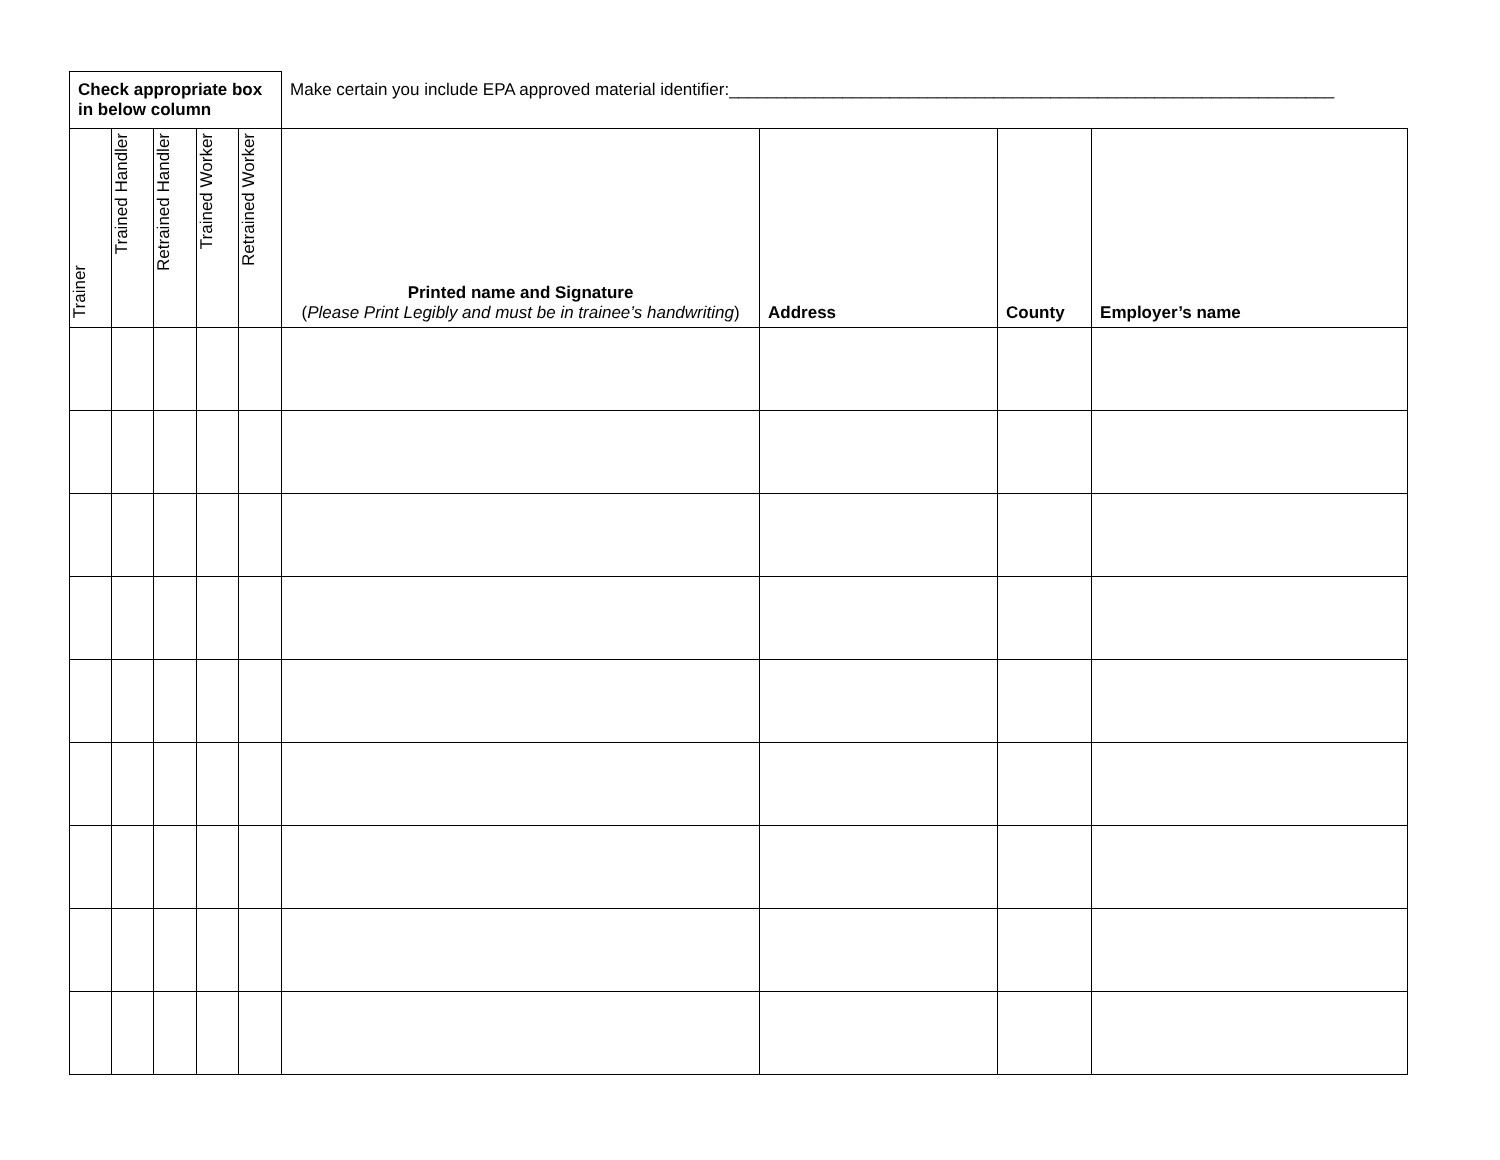| Check appropriate box in below column | | | | | Make certain you include EPA approved material identifier:________________________________________________________________ | | | |
| Trainer | Trained Handler | Retrained Handler | Trained Worker | Retrained Worker | Printed name and Signature ( Please Print Legibly and must be in trainee’s handwriting ) | Address | County | Employer’s name |